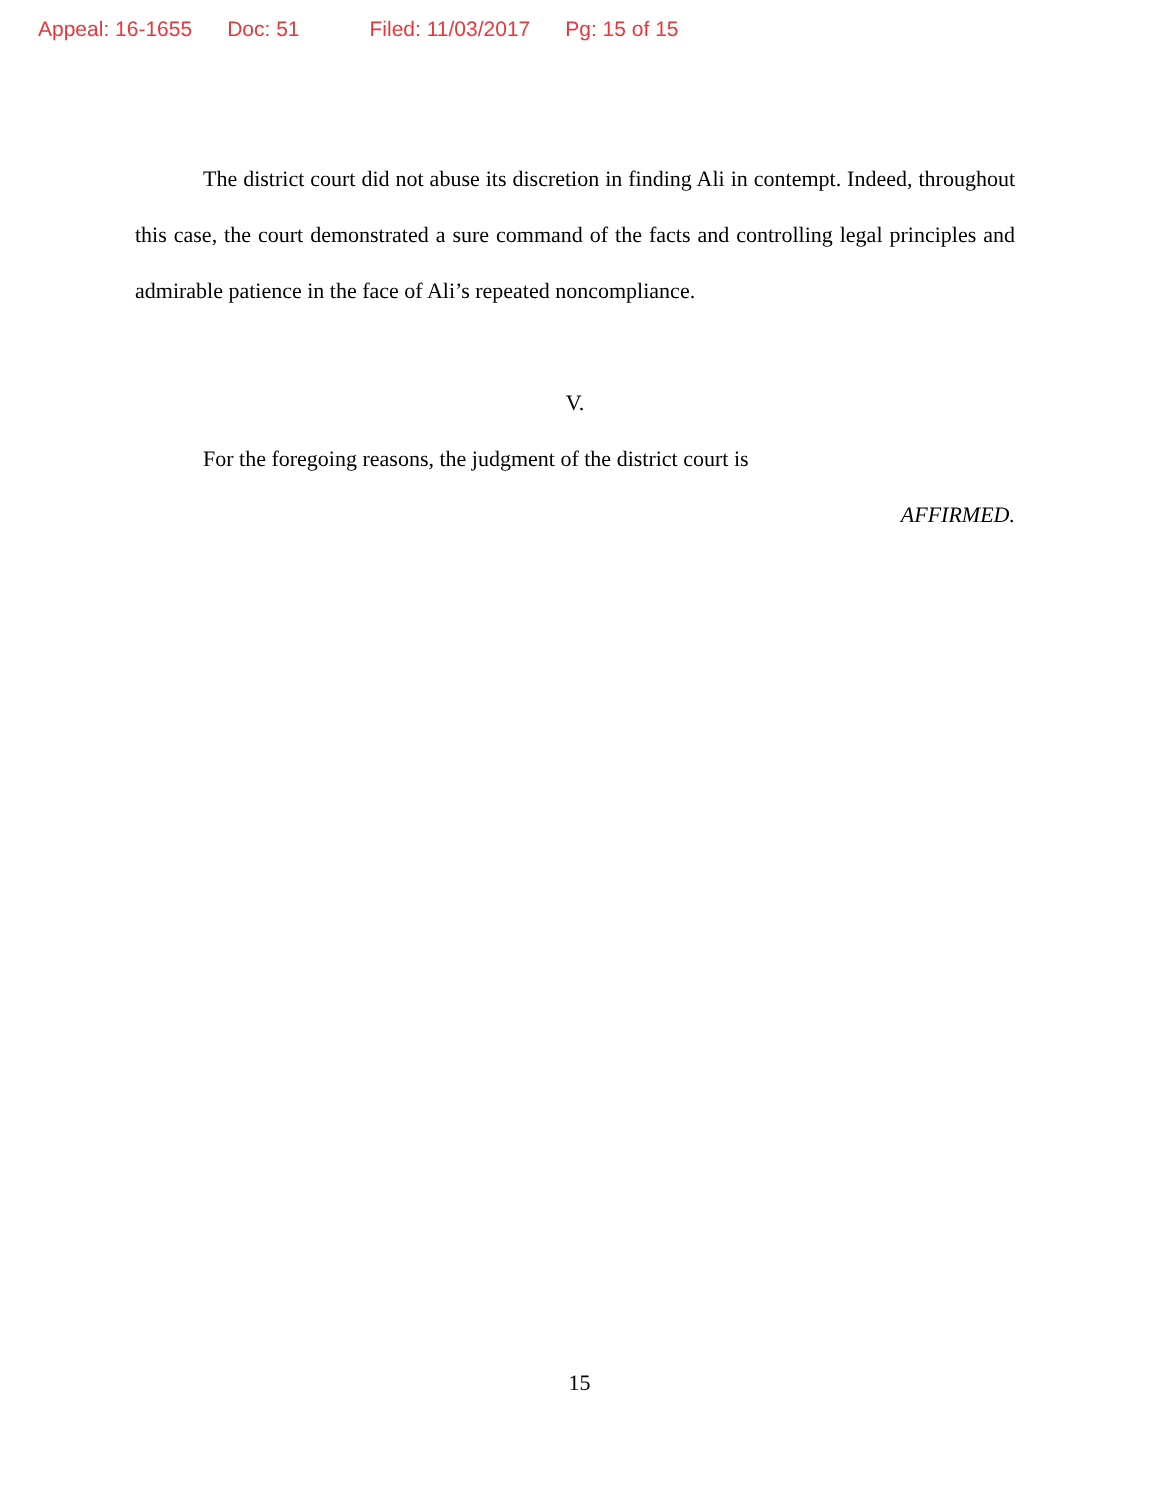Appeal: 16-1655 Doc: 51 Filed: 11/03/2017 Pg: 15 of 15
The district court did not abuse its discretion in finding Ali in contempt. Indeed, throughout this case, the court demonstrated a sure command of the facts and controlling legal principles and admirable patience in the face of Ali’s repeated noncompliance.
V.
For the foregoing reasons, the judgment of the district court is
AFFIRMED.
15